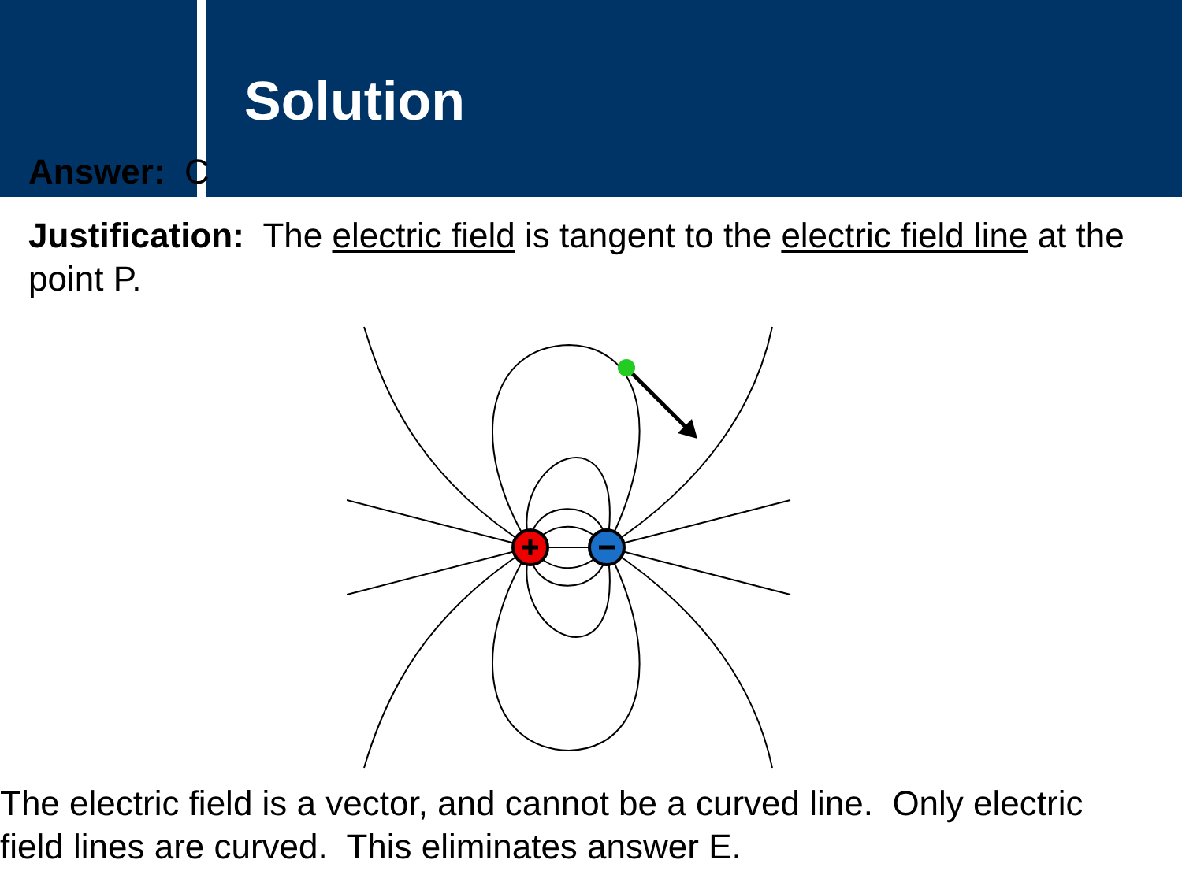Solution
Answer: C
Justification: The electric field is tangent to the electric field line at the point P.
The electric field is a vector, and cannot be a curved line. Only electric field lines are curved. This eliminates answer E.